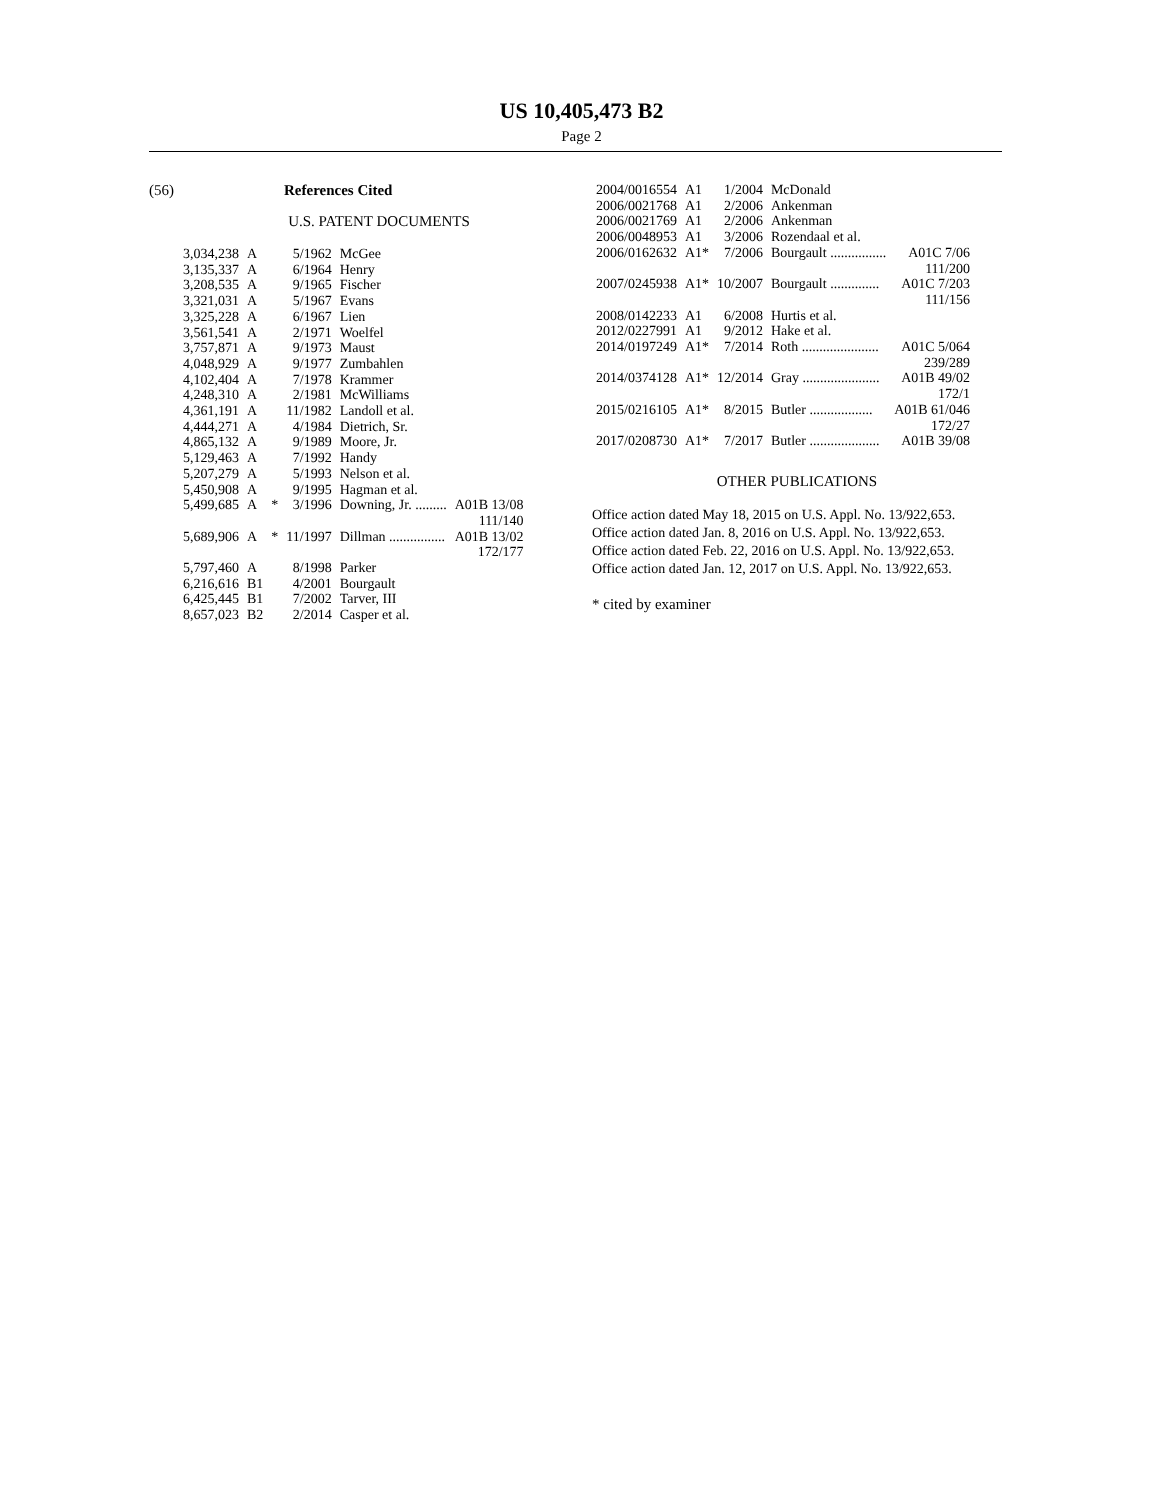US 10,405,473 B2
Page 2
(56) References Cited
U.S. PATENT DOCUMENTS
| 3,034,238 | A | | 5/1962 | McGee | |
| 3,135,337 | A | | 6/1964 | Henry | |
| 3,208,535 | A | | 9/1965 | Fischer | |
| 3,321,031 | A | | 5/1967 | Evans | |
| 3,325,228 | A | | 6/1967 | Lien | |
| 3,561,541 | A | | 2/1971 | Woelfel | |
| 3,757,871 | A | | 9/1973 | Maust | |
| 4,048,929 | A | | 9/1977 | Zumbahlen | |
| 4,102,404 | A | | 7/1978 | Krammer | |
| 4,248,310 | A | | 2/1981 | McWilliams | |
| 4,361,191 | A | | 11/1982 | Landoll et al. | |
| 4,444,271 | A | | 4/1984 | Dietrich, Sr. | |
| 4,865,132 | A | | 9/1989 | Moore, Jr. | |
| 5,129,463 | A | | 7/1992 | Handy | |
| 5,207,279 | A | | 5/1993 | Nelson et al. | |
| 5,450,908 | A | | 9/1995 | Hagman et al. | |
| 5,499,685 | A | * | 3/1996 | Downing, Jr. ......... | A01B 13/08 111/140 |
| 5,689,906 | A | * | 11/1997 | Dillman ................ | A01B 13/02 172/177 |
| 5,797,460 | A | | 8/1998 | Parker | |
| 6,216,616 | B1 | | 4/2001 | Bourgault | |
| 6,425,445 | B1 | | 7/2002 | Tarver, III | |
| 8,657,023 | B2 | | 2/2014 | Casper et al. | |
| 2004/0016554 | A1 | 1/2004 | McDonald | |
| 2006/0021768 | A1 | 2/2006 | Ankenman | |
| 2006/0021769 | A1 | 2/2006 | Ankenman | |
| 2006/0048953 | A1 | 3/2006 | Rozendaal et al. | |
| 2006/0162632 | A1* | 7/2006 | Bourgault ................ | A01C 7/06 111/200 |
| 2007/0245938 | A1* | 10/2007 | Bourgault .............. | A01C 7/203 111/156 |
| 2008/0142233 | A1 | 6/2008 | Hurtis et al. | |
| 2012/0227991 | A1 | 9/2012 | Hake et al. | |
| 2014/0197249 | A1* | 7/2014 | Roth ...................... | A01C 5/064 239/289 |
| 2014/0374128 | A1* | 12/2014 | Gray ...................... | A01B 49/02 172/1 |
| 2015/0216105 | A1* | 8/2015 | Butler .................. | A01B 61/046 172/27 |
| 2017/0208730 | A1* | 7/2017 | Butler .................... | A01B 39/08 |
OTHER PUBLICATIONS
Office action dated May 18, 2015 on U.S. Appl. No. 13/922,653.
Office action dated Jan. 8, 2016 on U.S. Appl. No. 13/922,653.
Office action dated Feb. 22, 2016 on U.S. Appl. No. 13/922,653.
Office action dated Jan. 12, 2017 on U.S. Appl. No. 13/922,653.
* cited by examiner